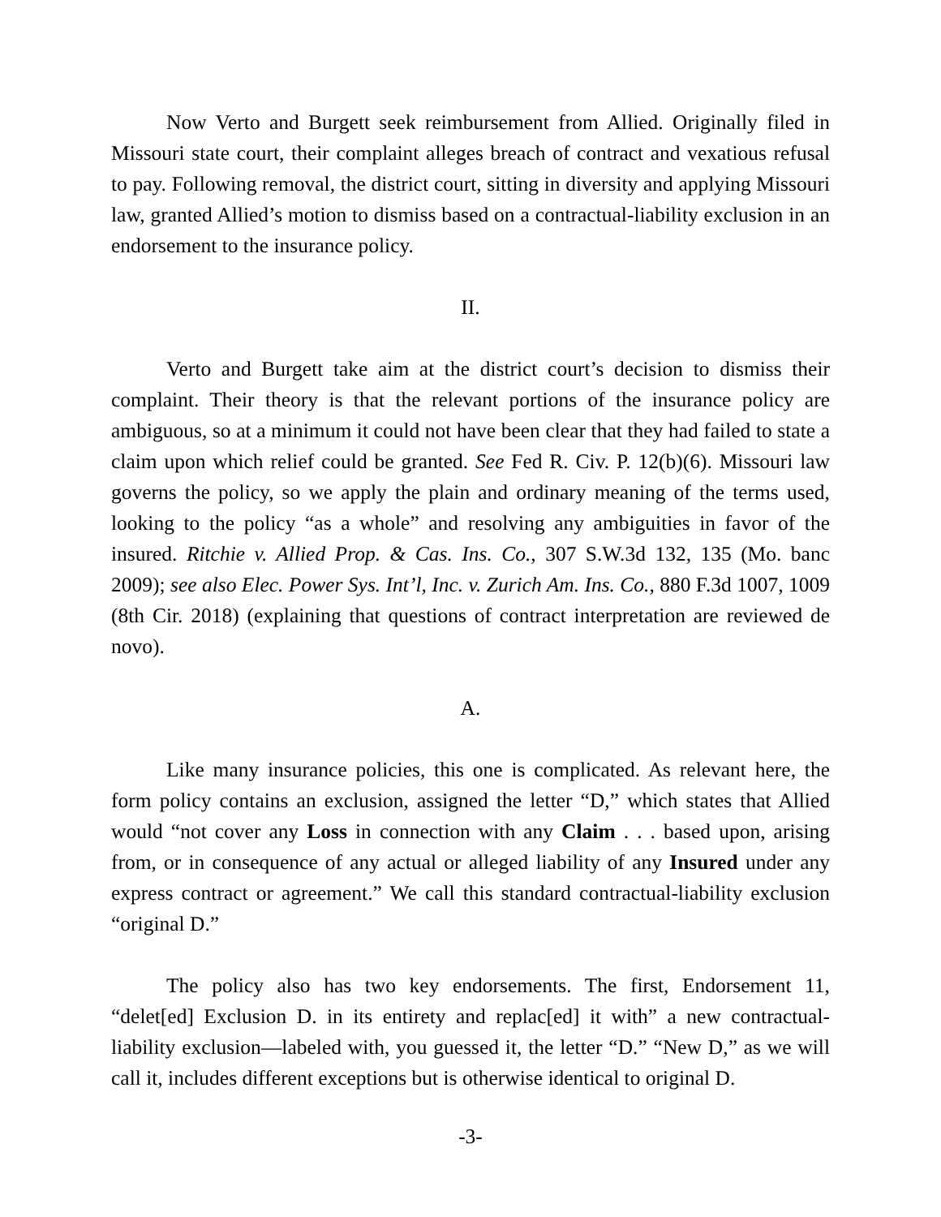Now Verto and Burgett seek reimbursement from Allied. Originally filed in Missouri state court, their complaint alleges breach of contract and vexatious refusal to pay. Following removal, the district court, sitting in diversity and applying Missouri law, granted Allied’s motion to dismiss based on a contractual-liability exclusion in an endorsement to the insurance policy.
II.
Verto and Burgett take aim at the district court’s decision to dismiss their complaint. Their theory is that the relevant portions of the insurance policy are ambiguous, so at a minimum it could not have been clear that they had failed to state a claim upon which relief could be granted. See Fed R. Civ. P. 12(b)(6). Missouri law governs the policy, so we apply the plain and ordinary meaning of the terms used, looking to the policy “as a whole” and resolving any ambiguities in favor of the insured. Ritchie v. Allied Prop. & Cas. Ins. Co., 307 S.W.3d 132, 135 (Mo. banc 2009); see also Elec. Power Sys. Int’l, Inc. v. Zurich Am. Ins. Co., 880 F.3d 1007, 1009 (8th Cir. 2018) (explaining that questions of contract interpretation are reviewed de novo).
A.
Like many insurance policies, this one is complicated. As relevant here, the form policy contains an exclusion, assigned the letter “D,” which states that Allied would “not cover any Loss in connection with any Claim . . . based upon, arising from, or in consequence of any actual or alleged liability of any Insured under any express contract or agreement.” We call this standard contractual-liability exclusion “original D.”
The policy also has two key endorsements. The first, Endorsement 11, “delet[ed] Exclusion D. in its entirety and replac[ed] it with” a new contractual-liability exclusion—labeled with, you guessed it, the letter “D.” “New D,” as we will call it, includes different exceptions but is otherwise identical to original D.
-3-